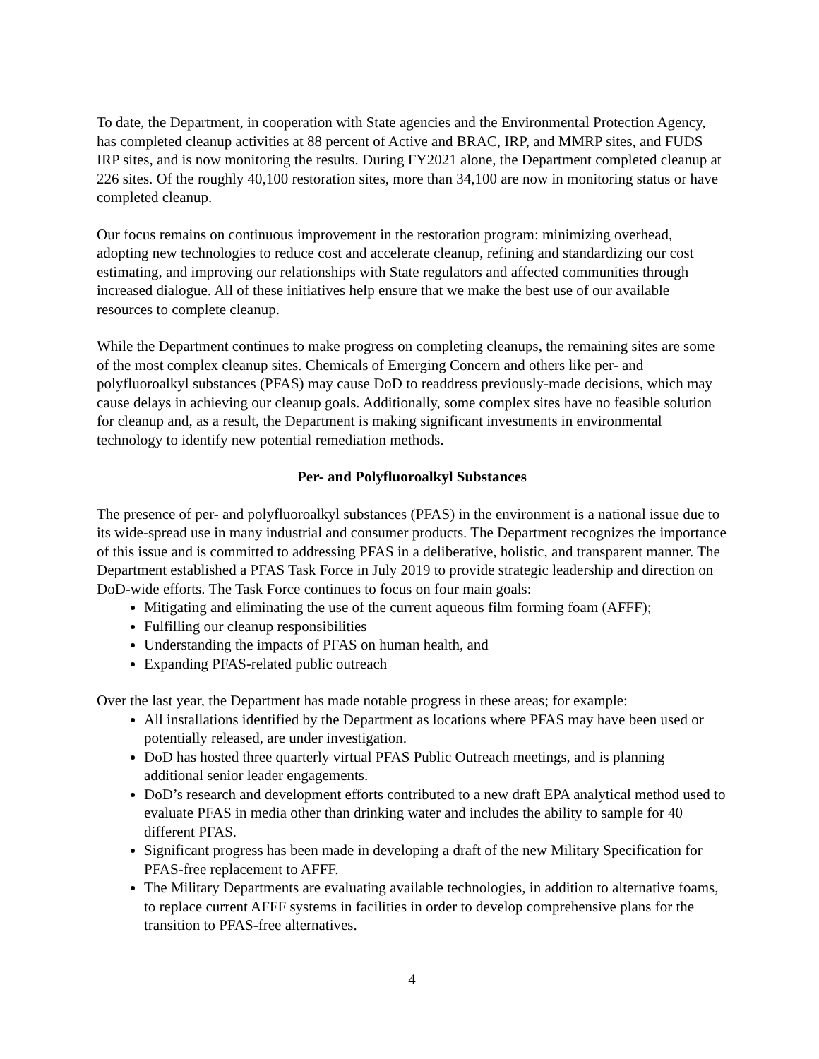To date, the Department, in cooperation with State agencies and the Environmental Protection Agency, has completed cleanup activities at 88 percent of Active and BRAC, IRP, and MMRP sites, and FUDS IRP sites, and is now monitoring the results. During FY2021 alone, the Department completed cleanup at 226 sites. Of the roughly 40,100 restoration sites, more than 34,100 are now in monitoring status or have completed cleanup.
Our focus remains on continuous improvement in the restoration program: minimizing overhead, adopting new technologies to reduce cost and accelerate cleanup, refining and standardizing our cost estimating, and improving our relationships with State regulators and affected communities through increased dialogue. All of these initiatives help ensure that we make the best use of our available resources to complete cleanup.
While the Department continues to make progress on completing cleanups, the remaining sites are some of the most complex cleanup sites. Chemicals of Emerging Concern and others like per- and polyfluoroalkyl substances (PFAS) may cause DoD to readdress previously-made decisions, which may cause delays in achieving our cleanup goals. Additionally, some complex sites have no feasible solution for cleanup and, as a result, the Department is making significant investments in environmental technology to identify new potential remediation methods.
Per- and Polyfluoroalkyl Substances
The presence of per- and polyfluoroalkyl substances (PFAS) in the environment is a national issue due to its wide-spread use in many industrial and consumer products. The Department recognizes the importance of this issue and is committed to addressing PFAS in a deliberative, holistic, and transparent manner. The Department established a PFAS Task Force in July 2019 to provide strategic leadership and direction on DoD-wide efforts. The Task Force continues to focus on four main goals:
Mitigating and eliminating the use of the current aqueous film forming foam (AFFF);
Fulfilling our cleanup responsibilities
Understanding the impacts of PFAS on human health, and
Expanding PFAS-related public outreach
Over the last year, the Department has made notable progress in these areas; for example:
All installations identified by the Department as locations where PFAS may have been used or potentially released, are under investigation.
DoD has hosted three quarterly virtual PFAS Public Outreach meetings, and is planning additional senior leader engagements.
DoD’s research and development efforts contributed to a new draft EPA analytical method used to evaluate PFAS in media other than drinking water and includes the ability to sample for 40 different PFAS.
Significant progress has been made in developing a draft of the new Military Specification for PFAS-free replacement to AFFF.
The Military Departments are evaluating available technologies, in addition to alternative foams, to replace current AFFF systems in facilities in order to develop comprehensive plans for the transition to PFAS-free alternatives.
4